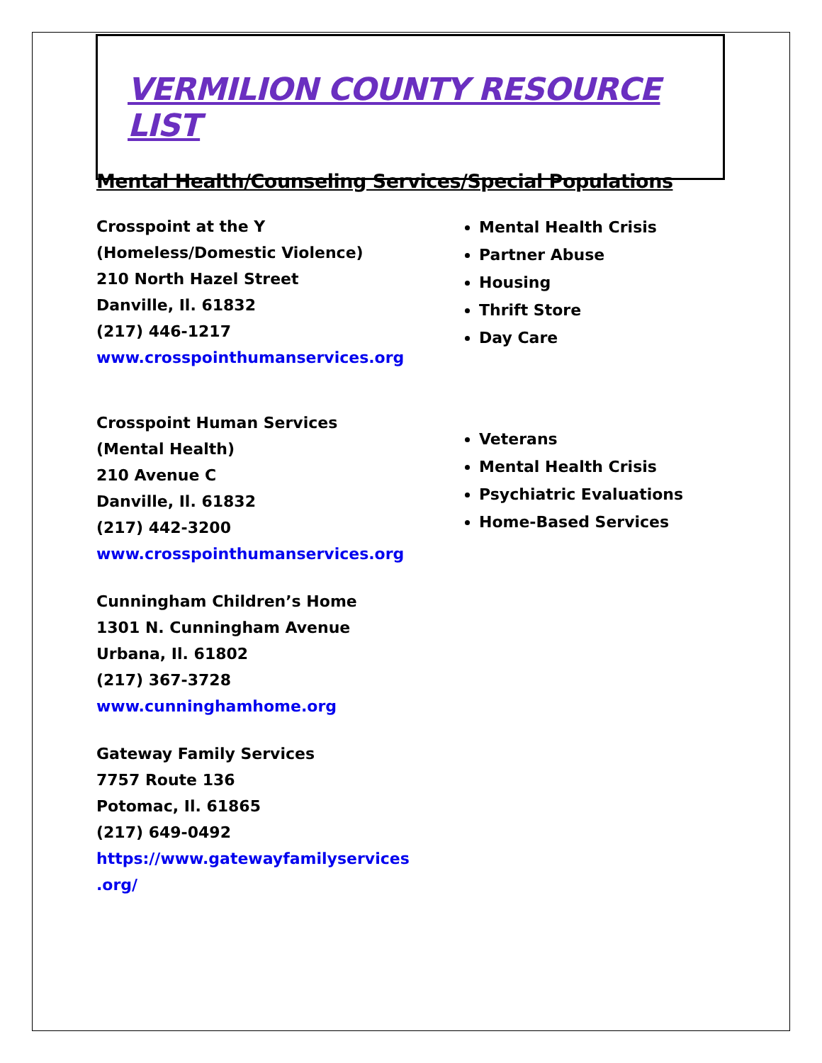VERMILION COUNTY RESOURCE LIST
Mental Health/Counseling Services/Special Populations
Crosspoint at the Y
(Homeless/Domestic Violence)
210 North Hazel Street
Danville, Il. 61832
(217) 446-1217
www.crosspointhumanservices.org
Mental Health Crisis
Partner Abuse
Housing
Thrift Store
Day Care
Crosspoint Human Services
(Mental Health)
210 Avenue C
Danville, Il. 61832
(217) 442-3200
www.crosspointhumanservices.org
Veterans
Mental Health Crisis
Psychiatric Evaluations
Home-Based Services
Cunningham Children’s Home
1301 N. Cunningham Avenue
Urbana, Il. 61802
(217) 367-3728
www.cunninghamhome.org
Gateway Family Services
7757 Route 136
Potomac, Il. 61865
(217) 649-0492
https://www.gatewayfamilyservices
.org/